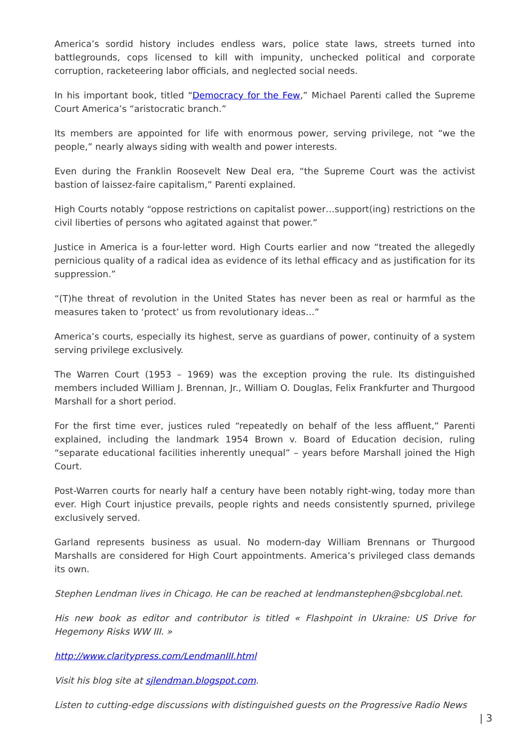America’s sordid history includes endless wars, police state laws, streets turned into battlegrounds, cops licensed to kill with impunity, unchecked political and corporate corruption, racketeering labor officials, and neglected social needs.
In his important book, titled “Democracy for the Few,” Michael Parenti called the Supreme Court America’s “aristocratic branch.”
Its members are appointed for life with enormous power, serving privilege, not “we the people,” nearly always siding with wealth and power interests.
Even during the Franklin Roosevelt New Deal era, “the Supreme Court was the activist bastion of laissez-faire capitalism,” Parenti explained.
High Courts notably “oppose restrictions on capitalist power…support(ing) restrictions on the civil liberties of persons who agitated against that power.”
Justice in America is a four-letter word. High Courts earlier and now “treated the allegedly pernicious quality of a radical idea as evidence of its lethal efficacy and as justification for its suppression.”
“(T)he threat of revolution in the United States has never been as real or harmful as the measures taken to ‘protect’ us from revolutionary ideas…”
America’s courts, especially its highest, serve as guardians of power, continuity of a system serving privilege exclusively.
The Warren Court (1953 – 1969) was the exception proving the rule. Its distinguished members included William J. Brennan, Jr., William O. Douglas, Felix Frankfurter and Thurgood Marshall for a short period.
For the first time ever, justices ruled “repeatedly on behalf of the less affluent,” Parenti explained, including the landmark 1954 Brown v. Board of Education decision, ruling “separate educational facilities inherently unequal” – years before Marshall joined the High Court.
Post-Warren courts for nearly half a century have been notably right-wing, today more than ever. High Court injustice prevails, people rights and needs consistently spurned, privilege exclusively served.
Garland represents business as usual. No modern-day William Brennans or Thurgood Marshalls are considered for High Court appointments. America’s privileged class demands its own.
Stephen Lendman lives in Chicago. He can be reached at lendmanstephen@sbcglobal.net.
His new book as editor and contributor is titled « Flashpoint in Ukraine: US Drive for Hegemony Risks WW III. »
http://www.claritypress.com/LendmanIII.html
Visit his blog site at sjlendman.blogspot.com.
Listen to cutting-edge discussions with distinguished guests on the Progressive Radio News
| 3